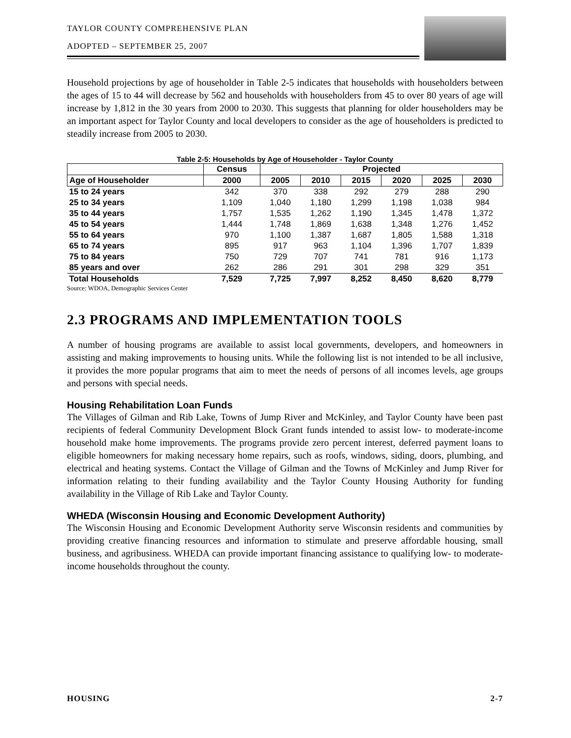TAYLOR COUNTY COMPREHENSIVE PLAN
ADOPTED – SEPTEMBER 25, 2007
Household projections by age of householder in Table 2-5 indicates that households with householders between the ages of 15 to 44 will decrease by 562 and households with householders from 45 to over 80 years of age will increase by 1,812 in the 30 years from 2000 to 2030. This suggests that planning for older householders may be an important aspect for Taylor County and local developers to consider as the age of householders is predicted to steadily increase from 2005 to 2030.
Table 2-5: Households by Age of Householder - Taylor County
| | Census | Projected | | | | | |
| --- | --- | --- | --- | --- | --- | --- | --- |
| Age of Householder | 2000 | 2005 | 2010 | 2015 | 2020 | 2025 | 2030 |
| 15 to 24 years | 342 | 370 | 338 | 292 | 279 | 288 | 290 |
| 25 to 34 years | 1,109 | 1,040 | 1,180 | 1,299 | 1,198 | 1,038 | 984 |
| 35 to 44 years | 1,757 | 1,535 | 1,262 | 1,190 | 1,345 | 1,478 | 1,372 |
| 45 to 54 years | 1,444 | 1,748 | 1,869 | 1,638 | 1,348 | 1,276 | 1,452 |
| 55 to 64 years | 970 | 1,100 | 1,387 | 1,687 | 1,805 | 1,588 | 1,318 |
| 65 to 74 years | 895 | 917 | 963 | 1,104 | 1,396 | 1,707 | 1,839 |
| 75 to 84 years | 750 | 729 | 707 | 741 | 781 | 916 | 1,173 |
| 85 years and over | 262 | 286 | 291 | 301 | 298 | 329 | 351 |
| Total Households | 7,529 | 7,725 | 7,997 | 8,252 | 8,450 | 8,620 | 8,779 |
Source: WDOA, Demographic Services Center
2.3 PROGRAMS AND IMPLEMENTATION TOOLS
A number of housing programs are available to assist local governments, developers, and homeowners in assisting and making improvements to housing units. While the following list is not intended to be all inclusive, it provides the more popular programs that aim to meet the needs of persons of all incomes levels, age groups and persons with special needs.
Housing Rehabilitation Loan Funds
The Villages of Gilman and Rib Lake, Towns of Jump River and McKinley, and Taylor County have been past recipients of federal Community Development Block Grant funds intended to assist low- to moderate-income household make home improvements. The programs provide zero percent interest, deferred payment loans to eligible homeowners for making necessary home repairs, such as roofs, windows, siding, doors, plumbing, and electrical and heating systems. Contact the Village of Gilman and the Towns of McKinley and Jump River for information relating to their funding availability and the Taylor County Housing Authority for funding availability in the Village of Rib Lake and Taylor County.
WHEDA (Wisconsin Housing and Economic Development Authority)
The Wisconsin Housing and Economic Development Authority serve Wisconsin residents and communities by providing creative financing resources and information to stimulate and preserve affordable housing, small business, and agribusiness. WHEDA can provide important financing assistance to qualifying low- to moderate-income households throughout the county.
HOUSING 2-7